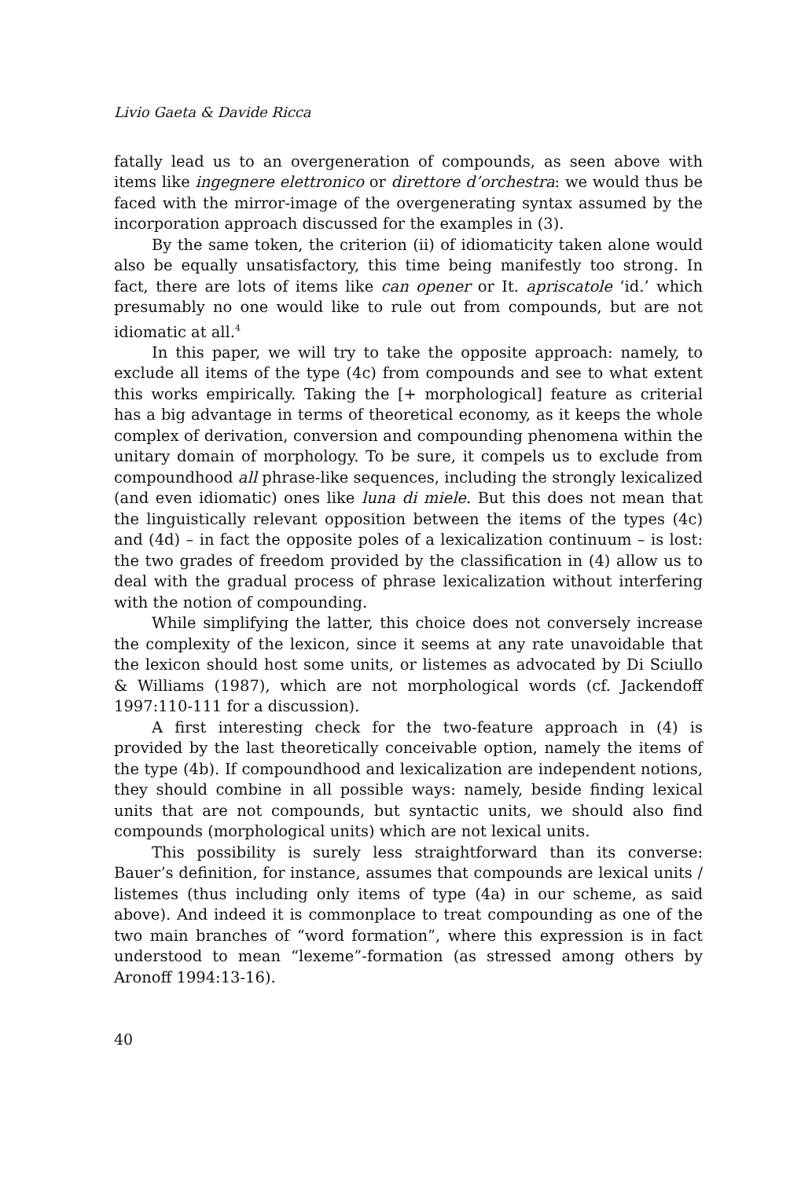Livio Gaeta & Davide Ricca
fatally lead us to an overgeneration of compounds, as seen above with items like ingegnere elettronico or direttore d’orchestra: we would thus be faced with the mirror-image of the overgenerating syntax assumed by the incorporation approach discussed for the examples in (3).
By the same token, the criterion (ii) of idiomaticity taken alone would also be equally unsatisfactory, this time being manifestly too strong. In fact, there are lots of items like can opener or It. apriscatole ‘id.’ which presumably no one would like to rule out from compounds, but are not idiomatic at all.<sup>4</sup>
In this paper, we will try to take the opposite approach: namely, to exclude all items of the type (4c) from compounds and see to what extent this works empirically. Taking the [+ morphological] feature as criterial has a big advantage in terms of theoretical economy, as it keeps the whole complex of derivation, conversion and compounding phenomena within the unitary domain of morphology. To be sure, it compels us to exclude from compoundhood all phrase-like sequences, including the strongly lexicalized (and even idiomatic) ones like luna di miele. But this does not mean that the linguistically relevant opposition between the items of the types (4c) and (4d) – in fact the opposite poles of a lexicalization continuum – is lost: the two grades of freedom provided by the classification in (4) allow us to deal with the gradual process of phrase lexicalization without interfering with the notion of compounding.
While simplifying the latter, this choice does not conversely increase the complexity of the lexicon, since it seems at any rate unavoidable that the lexicon should host some units, or listemes as advocated by Di Sciullo & Williams (1987), which are not morphological words (cf. Jackendoff 1997:110-111 for a discussion).
A first interesting check for the two-feature approach in (4) is provided by the last theoretically conceivable option, namely the items of the type (4b). If compoundhood and lexicalization are independent notions, they should combine in all possible ways: namely, beside finding lexical units that are not compounds, but syntactic units, we should also find compounds (morphological units) which are not lexical units.
This possibility is surely less straightforward than its converse: Bauer’s definition, for instance, assumes that compounds are lexical units / listemes (thus including only items of type (4a) in our scheme, as said above). And indeed it is commonplace to treat compounding as one of the two main branches of “word formation”, where this expression is in fact understood to mean “lexeme”-formation (as stressed among others by Aronoff 1994:13-16).
40